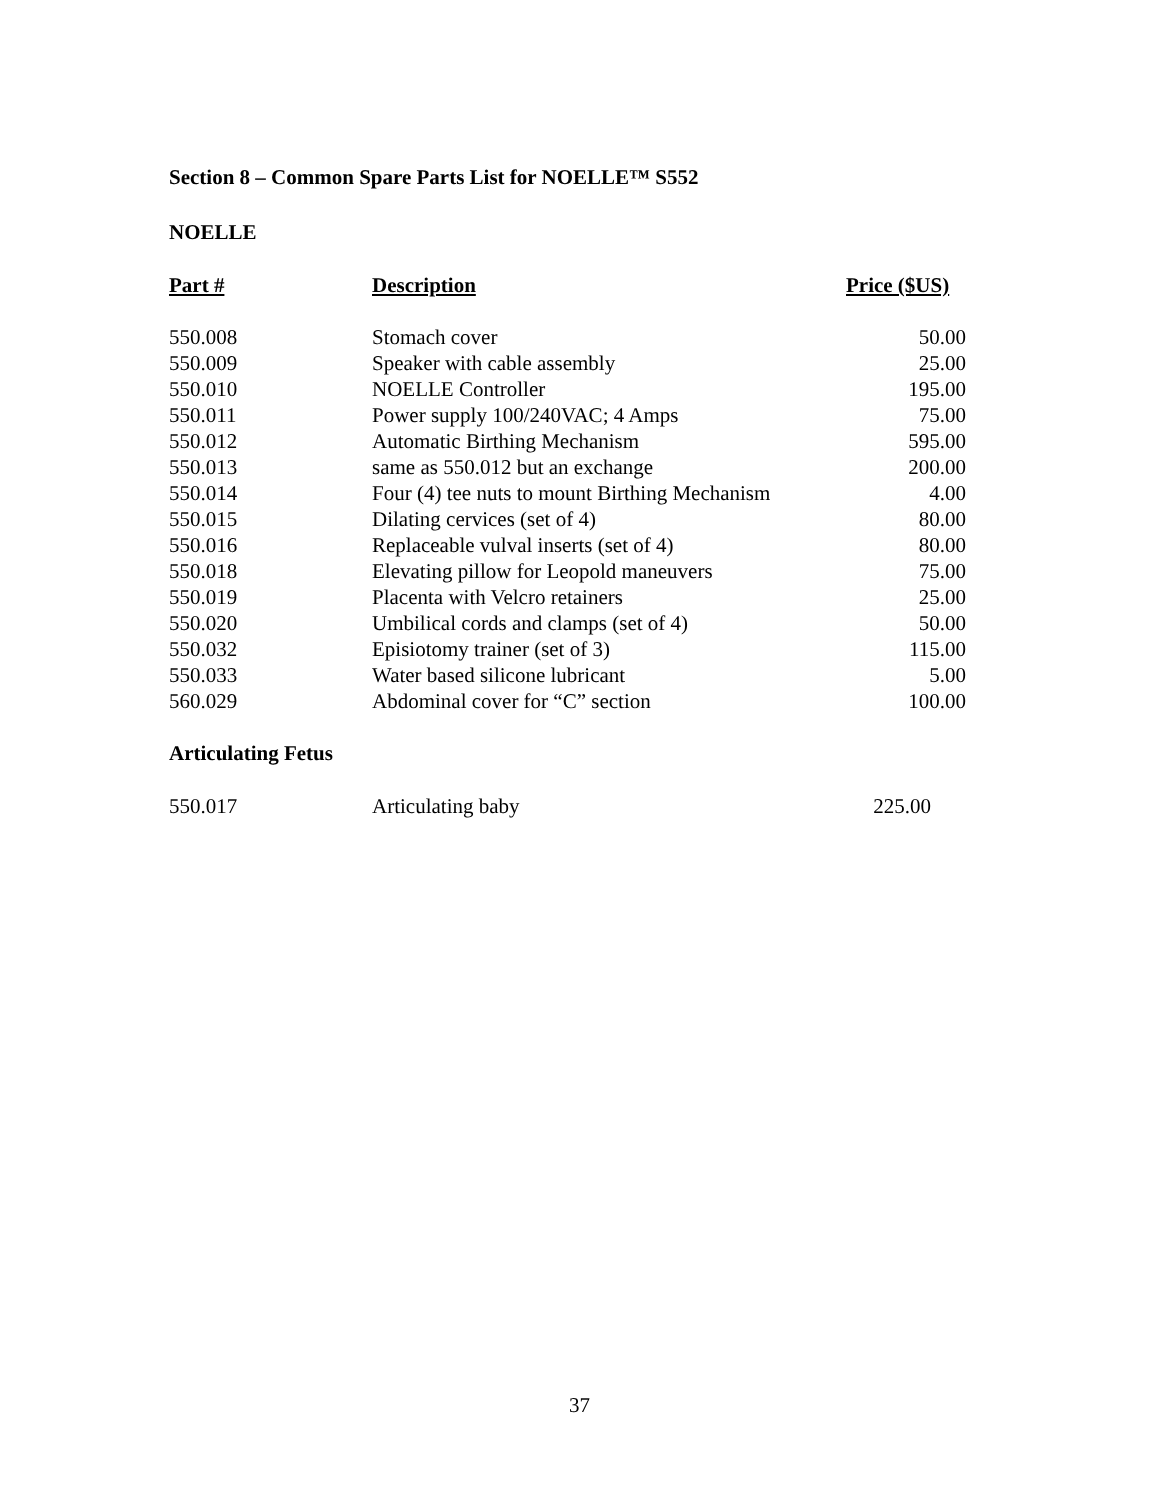Section 8 – Common Spare Parts List for NOELLE™ S552
NOELLE
| Part # | Description | Price ($US) |
| --- | --- | --- |
| 550.008 | Stomach cover | 50.00 |
| 550.009 | Speaker with cable assembly | 25.00 |
| 550.010 | NOELLE Controller | 195.00 |
| 550.011 | Power supply 100/240VAC; 4 Amps | 75.00 |
| 550.012 | Automatic Birthing Mechanism | 595.00 |
| 550.013 | same as 550.012 but an exchange | 200.00 |
| 550.014 | Four (4) tee nuts to mount Birthing Mechanism | 4.00 |
| 550.015 | Dilating cervices (set of 4) | 80.00 |
| 550.016 | Replaceable vulval inserts (set of 4) | 80.00 |
| 550.018 | Elevating pillow for Leopold maneuvers | 75.00 |
| 550.019 | Placenta with Velcro retainers | 25.00 |
| 550.020 | Umbilical cords and clamps (set of 4) | 50.00 |
| 550.032 | Episiotomy trainer (set of 3) | 115.00 |
| 550.033 | Water based silicone lubricant | 5.00 |
| 560.029 | Abdominal cover for “C” section | 100.00 |
Articulating Fetus
| 550.017 | Articulating baby | 225.00 |
37